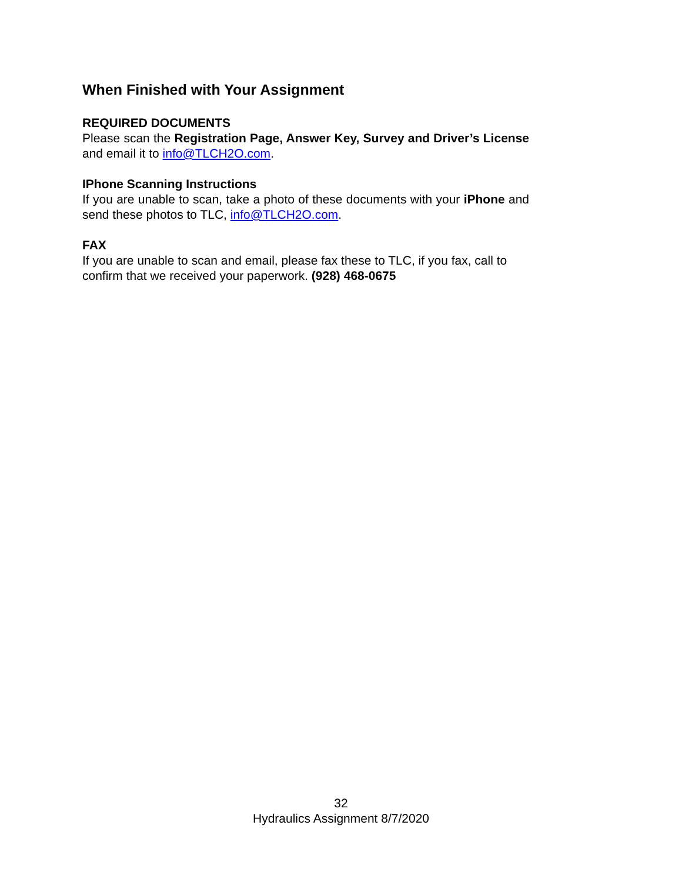When Finished with Your Assignment
REQUIRED DOCUMENTS
Please scan the Registration Page, Answer Key, Survey and Driver’s License and email it to info@TLCH2O.com.
IPhone Scanning Instructions
If you are unable to scan, take a photo of these documents with your iPhone and send these photos to TLC, info@TLCH2O.com.
FAX
If you are unable to scan and email, please fax these to TLC, if you fax, call to confirm that we received your paperwork. (928) 468-0675
32
Hydraulics Assignment 8/7/2020